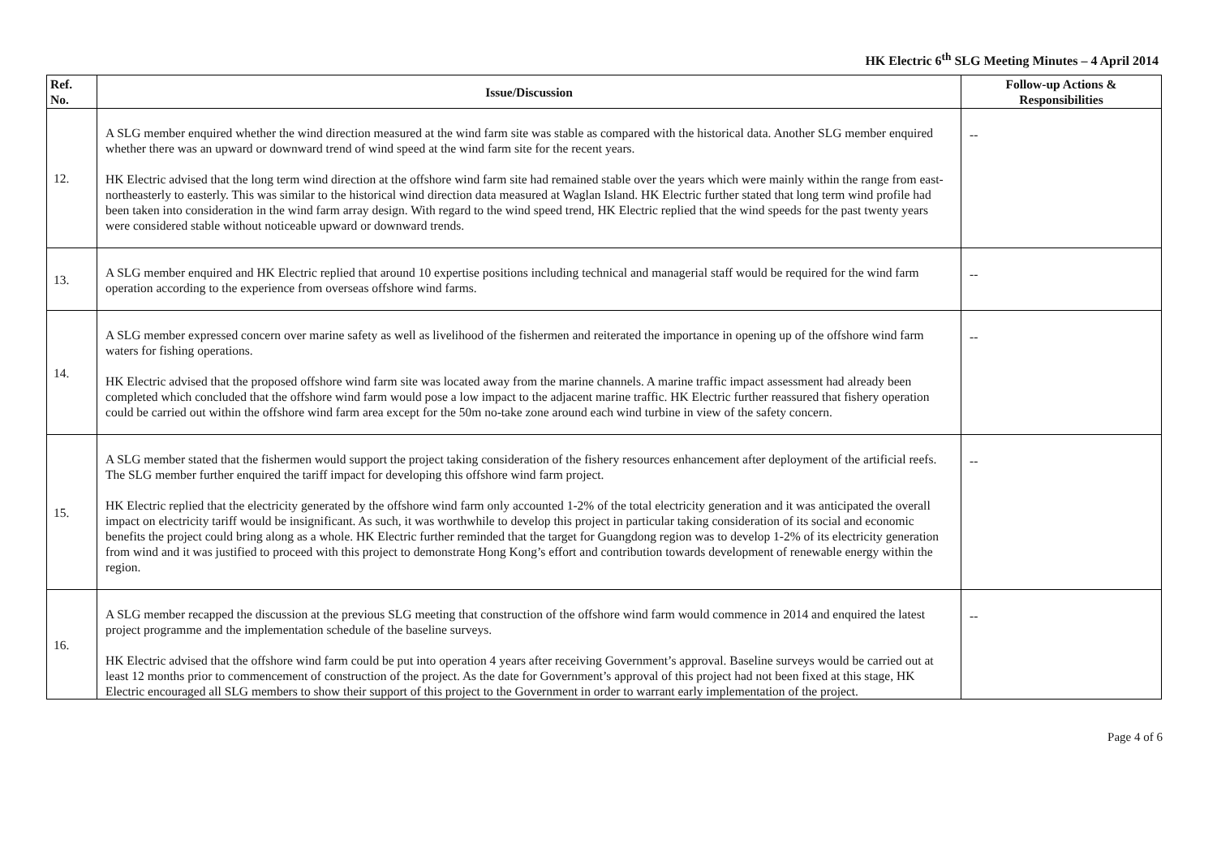HK Electric 6<sup>th</sup> SLG Meeting Minutes – 4 April 2014
| Ref. No. | Issue/Discussion | Follow-up Actions & Responsibilities |
| --- | --- | --- |
| 12. | A SLG member enquired whether the wind direction measured at the wind farm site was stable as compared with the historical data. Another SLG member enquired whether there was an upward or downward trend of wind speed at the wind farm site for the recent years. HK Electric advised that the long term wind direction at the offshore wind farm site had remained stable over the years which were mainly within the range from east-northeasterly to easterly. This was similar to the historical wind direction data measured at Waglan Island. HK Electric further stated that long term wind profile had been taken into consideration in the wind farm array design. With regard to the wind speed trend, HK Electric replied that the wind speeds for the past twenty years were considered stable without noticeable upward or downward trends. | -- |
| 13. | A SLG member enquired and HK Electric replied that around 10 expertise positions including technical and managerial staff would be required for the wind farm operation according to the experience from overseas offshore wind farms. | -- |
| 14. | A SLG member expressed concern over marine safety as well as livelihood of the fishermen and reiterated the importance in opening up of the offshore wind farm waters for fishing operations. HK Electric advised that the proposed offshore wind farm site was located away from the marine channels. A marine traffic impact assessment had already been completed which concluded that the offshore wind farm would pose a low impact to the adjacent marine traffic. HK Electric further reassured that fishery operation could be carried out within the offshore wind farm area except for the 50m no-take zone around each wind turbine in view of the safety concern. | -- |
| 15. | A SLG member stated that the fishermen would support the project taking consideration of the fishery resources enhancement after deployment of the artificial reefs. The SLG member further enquired the tariff impact for developing this offshore wind farm project. HK Electric replied that the electricity generated by the offshore wind farm only accounted 1-2% of the total electricity generation and it was anticipated the overall impact on electricity tariff would be insignificant. As such, it was worthwhile to develop this project in particular taking consideration of its social and economic benefits the project could bring along as a whole. HK Electric further reminded that the target for Guangdong region was to develop 1-2% of its electricity generation from wind and it was justified to proceed with this project to demonstrate Hong Kong’s effort and contribution towards development of renewable energy within the region. | -- |
| 16. | A SLG member recapped the discussion at the previous SLG meeting that construction of the offshore wind farm would commence in 2014 and enquired the latest project programme and the implementation schedule of the baseline surveys. HK Electric advised that the offshore wind farm could be put into operation 4 years after receiving Government’s approval. Baseline surveys would be carried out at least 12 months prior to commencement of construction of the project. As the date for Government’s approval of this project had not been fixed at this stage, HK Electric encouraged all SLG members to show their support of this project to the Government in order to warrant early implementation of the project. | -- |
Page 4 of 6